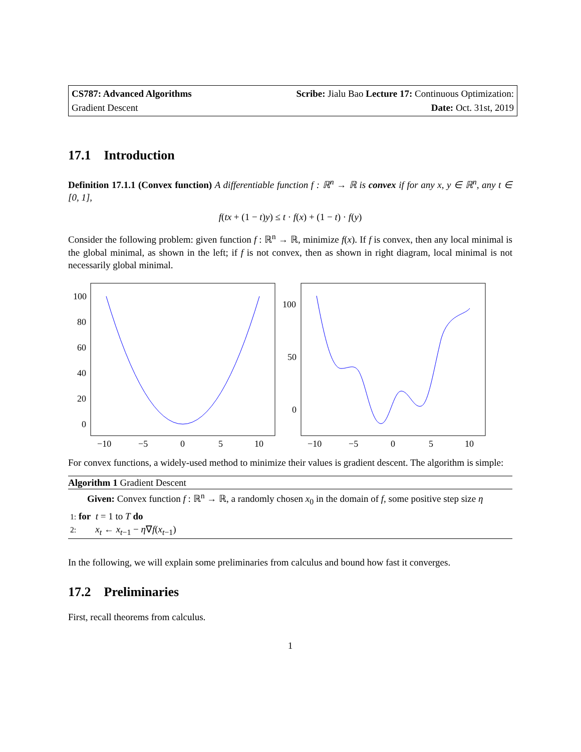CS787: Advanced Algorithms Scribe: Jialu Bao Lecture 17: Continuous Optimization:
Gradient Descent Date: Oct. 31st, 2019
17.1 Introduction
Definition 17.1.1 (Convex function) A differentiable function f : ℝ<sup>n</sup> → ℝ is convex if for any x, y ∈ ℝ<sup>n</sup>, any t ∈ [0, 1],
f(tx + (1 − t)y) ≤ t · f(x) + (1 − t) · f(y)
Consider the following problem: given function f : ℝ<sup>n</sup> → ℝ, minimize f(x). If f is convex, then any local minimal is the global minimal, as shown in the left; if f is not convex, then as shown in right diagram, local minimal is not necessarily global minimal.
100
80
60
40
20
0
−10
−5
0
5
10
100
50
0
−10
−5
0
5
10
For convex functions, a widely-used method to minimize their values is gradient descent. The algorithm is simple:
Algorithm 1 Gradient Descent
Given: Convex function f : ℝ<sup>n</sup> → ℝ, a randomly chosen x<sub>0</sub> in the domain of f, some positive step size η
1: for t = 1 to T do
2: x<sub>t</sub> ← x<sub>t−1</sub> − η∇f(x<sub>t−1</sub>)
In the following, we will explain some preliminaries from calculus and bound how fast it converges.
17.2 Preliminaries
First, recall theorems from calculus.
1